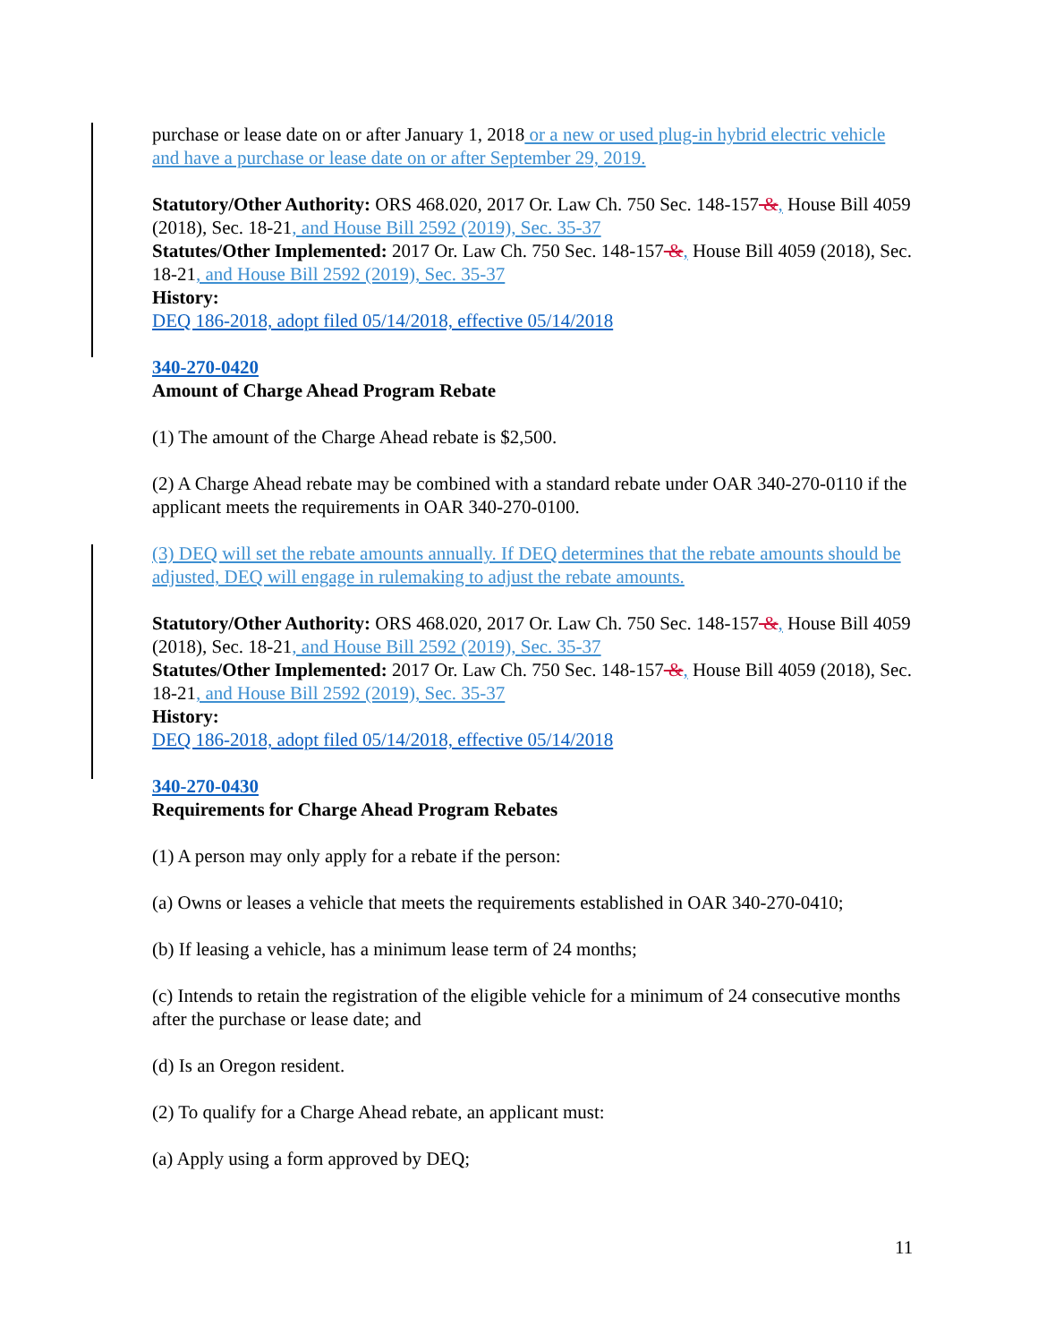purchase or lease date on or after January 1, 2018 or a new or used plug-in hybrid electric vehicle and have a purchase or lease date on or after September 29, 2019.
Statutory/Other Authority: ORS 468.020, 2017 Or. Law Ch. 750 Sec. 148-157 &, House Bill 4059 (2018), Sec. 18-21, and House Bill 2592 (2019), Sec. 35-37
Statutes/Other Implemented: 2017 Or. Law Ch. 750 Sec. 148-157 &, House Bill 4059 (2018), Sec. 18-21, and House Bill 2592 (2019), Sec. 35-37
History:
DEQ 186-2018, adopt filed 05/14/2018, effective 05/14/2018
340-270-0420
Amount of Charge Ahead Program Rebate
(1) The amount of the Charge Ahead rebate is $2,500.
(2) A Charge Ahead rebate may be combined with a standard rebate under OAR 340-270-0110 if the applicant meets the requirements in OAR 340-270-0100.
(3) DEQ will set the rebate amounts annually. If DEQ determines that the rebate amounts should be adjusted, DEQ will engage in rulemaking to adjust the rebate amounts.
Statutory/Other Authority: ORS 468.020, 2017 Or. Law Ch. 750 Sec. 148-157 &, House Bill 4059 (2018), Sec. 18-21, and House Bill 2592 (2019), Sec. 35-37
Statutes/Other Implemented: 2017 Or. Law Ch. 750 Sec. 148-157 &, House Bill 4059 (2018), Sec. 18-21, and House Bill 2592 (2019), Sec. 35-37
History:
DEQ 186-2018, adopt filed 05/14/2018, effective 05/14/2018
340-270-0430
Requirements for Charge Ahead Program Rebates
(1) A person may only apply for a rebate if the person:
(a) Owns or leases a vehicle that meets the requirements established in OAR 340-270-0410;
(b) If leasing a vehicle, has a minimum lease term of 24 months;
(c) Intends to retain the registration of the eligible vehicle for a minimum of 24 consecutive months after the purchase or lease date; and
(d) Is an Oregon resident.
(2) To qualify for a Charge Ahead rebate, an applicant must:
(a) Apply using a form approved by DEQ;
11